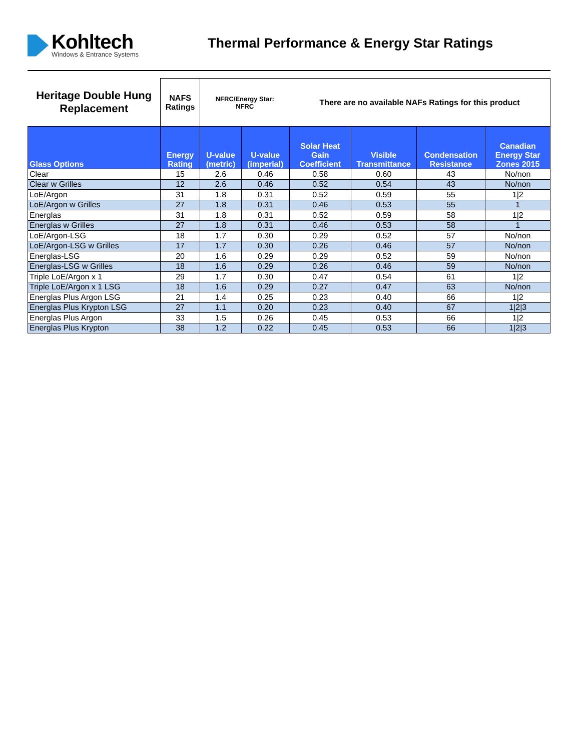Kohltech
Windows & Entrance Systems
Thermal Performance & Energy Star Ratings
| Heritage Double Hung Replacement | NAFS Ratings | NFRC/Energy Star: NFRC | | There are no available NAFs Ratings for this product | | | |
| Glass Options | Energy Rating | U-value (metric) | U-value (imperial) | Solar Heat Gain Coefficient | Visible Transmittance | Condensation Resistance | Canadian Energy Star Zones 2015 |
| Clear | 15 | 2.6 | 0.46 | 0.58 | 0.60 | 43 | No/non |
| Clear w Grilles | 12 | 2.6 | 0.46 | 0.52 | 0.54 | 43 | No/non |
| LoE/Argon | 31 | 1.8 | 0.31 | 0.52 | 0.59 | 55 | 1/2 |
| LoE/Argon w Grilles | 27 | 1.8 | 0.31 | 0.46 | 0.53 | 55 | 1 |
| Energlas | 31 | 1.8 | 0.31 | 0.52 | 0.59 | 58 | 1/2 |
| Energlas w Grilles | 27 | 1.8 | 0.31 | 0.46 | 0.53 | 58 | 1 |
| LoE/Argon-LSG | 18 | 1.7 | 0.30 | 0.29 | 0.52 | 57 | No/non |
| LoE/Argon-LSG w Grilles | 17 | 1.7 | 0.30 | 0.26 | 0.46 | 57 | No/non |
| Energlas-LSG | 20 | 1.6 | 0.29 | 0.29 | 0.52 | 59 | No/non |
| Energlas-LSG w Grilles | 18 | 1.6 | 0.29 | 0.26 | 0.46 | 59 | No/non |
| Triple LoE/Argon x 1 | 29 | 1.7 | 0.30 | 0.47 | 0.54 | 61 | 1/2 |
| Triple LoE/Argon x 1 LSG | 18 | 1.6 | 0.29 | 0.27 | 0.47 | 63 | No/non |
| Energlas Plus Argon LSG | 21 | 1.4 | 0.25 | 0.23 | 0.40 | 66 | 1/2 |
| Energlas Plus Krypton LSG | 27 | 1.1 | 0.20 | 0.23 | 0.40 | 67 | 1/2/3 |
| Energlas Plus Argon | 33 | 1.5 | 0.26 | 0.45 | 0.53 | 66 | 1/2 |
| Energlas Plus Krypton | 38 | 1.2 | 0.22 | 0.45 | 0.53 | 66 | 1/2/3 |